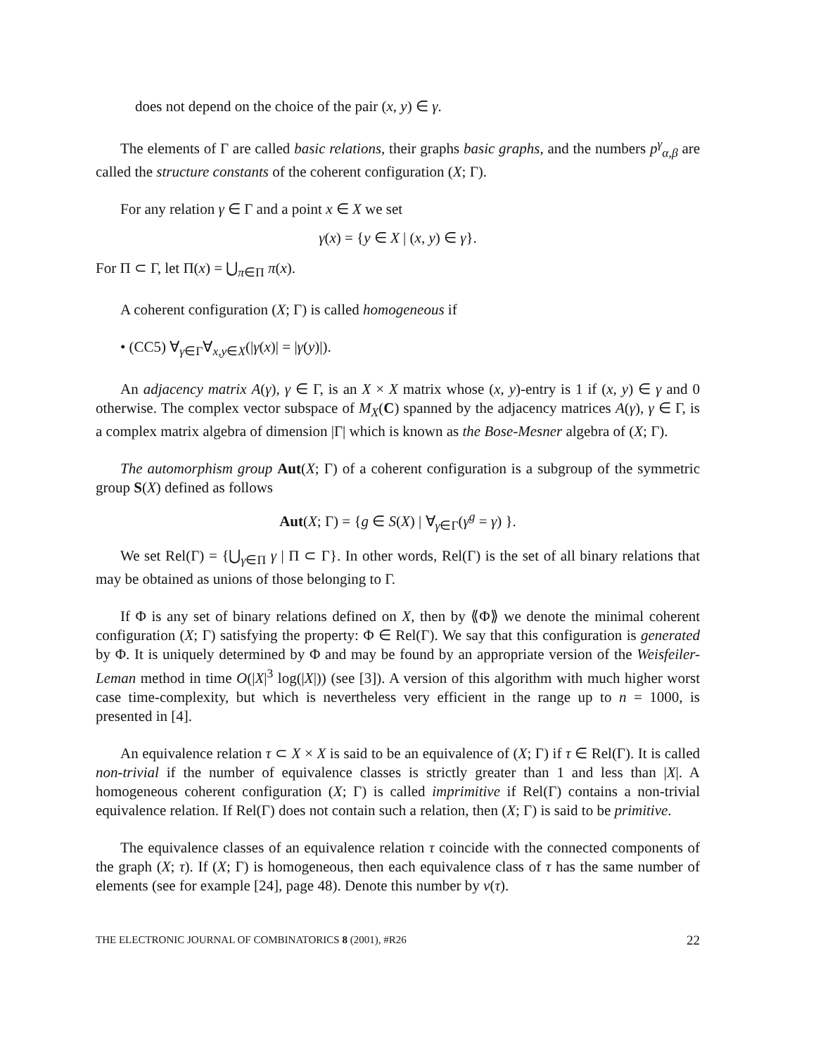does not depend on the choice of the pair (x, y) ∈ γ.
The elements of Γ are called basic relations, their graphs basic graphs, and the numbers p<sup>γ</sup><sub>α,β</sub> are called the structure constants of the coherent configuration (X; Γ).
For any relation γ ∈ Γ and a point x ∈ X we set
γ(x) = {y ∈ X | (x, y) ∈ γ}.
For Π ⊂ Γ, let Π(x) = ⋃<sub>π∈Π</sub> π(x).
A coherent configuration (X; Γ) is called homogeneous if
• (CC5) ∀<sub>γ∈Γ</sub>∀<sub>x,y∈X</sub>(|γ(x)| = |γ(y)|).
An adjacency matrix A(γ), γ ∈ Γ, is an X × X matrix whose (x, y)-entry is 1 if (x, y) ∈ γ and 0 otherwise. The complex vector subspace of M<sub>X</sub>(C) spanned by the adjacency matrices A(γ), γ ∈ Γ, is a complex matrix algebra of dimension |Γ| which is known as the Bose-Mesner algebra of (X; Γ).
The automorphism group Aut(X; Γ) of a coherent configuration is a subgroup of the symmetric group S(X) defined as follows
Aut(X; Γ) = {g ∈ S(X) | ∀<sub>γ∈Γ</sub>(γ<sup>g</sup> = γ) }.
We set Rel(Γ) = {⋃<sub>γ∈Π</sub> γ | Π ⊂ Γ}. In other words, Rel(Γ) is the set of all binary relations that may be obtained as unions of those belonging to Γ.
If Φ is any set of binary relations defined on X, then by ⟪Φ⟫ we denote the minimal coherent configuration (X; Γ) satisfying the property: Φ ∈ Rel(Γ). We say that this configuration is generated by Φ. It is uniquely determined by Φ and may be found by an appropriate version of the Weisfeiler-Leman method in time O(|X|<sup>3</sup> log(|X|)) (see [3]). A version of this algorithm with much higher worst case time-complexity, but which is nevertheless very efficient in the range up to n = 1000, is presented in [4].
An equivalence relation τ ⊂ X × X is said to be an equivalence of (X; Γ) if τ ∈ Rel(Γ). It is called non-trivial if the number of equivalence classes is strictly greater than 1 and less than |X|. A homogeneous coherent configuration (X; Γ) is called imprimitive if Rel(Γ) contains a non-trivial equivalence relation. If Rel(Γ) does not contain such a relation, then (X; Γ) is said to be primitive.
The equivalence classes of an equivalence relation τ coincide with the connected components of the graph (X; τ). If (X; Γ) is homogeneous, then each equivalence class of τ has the same number of elements (see for example [24], page 48). Denote this number by ν(τ).
THE ELECTRONIC JOURNAL OF COMBINATORICS 8 (2001), #R26 22